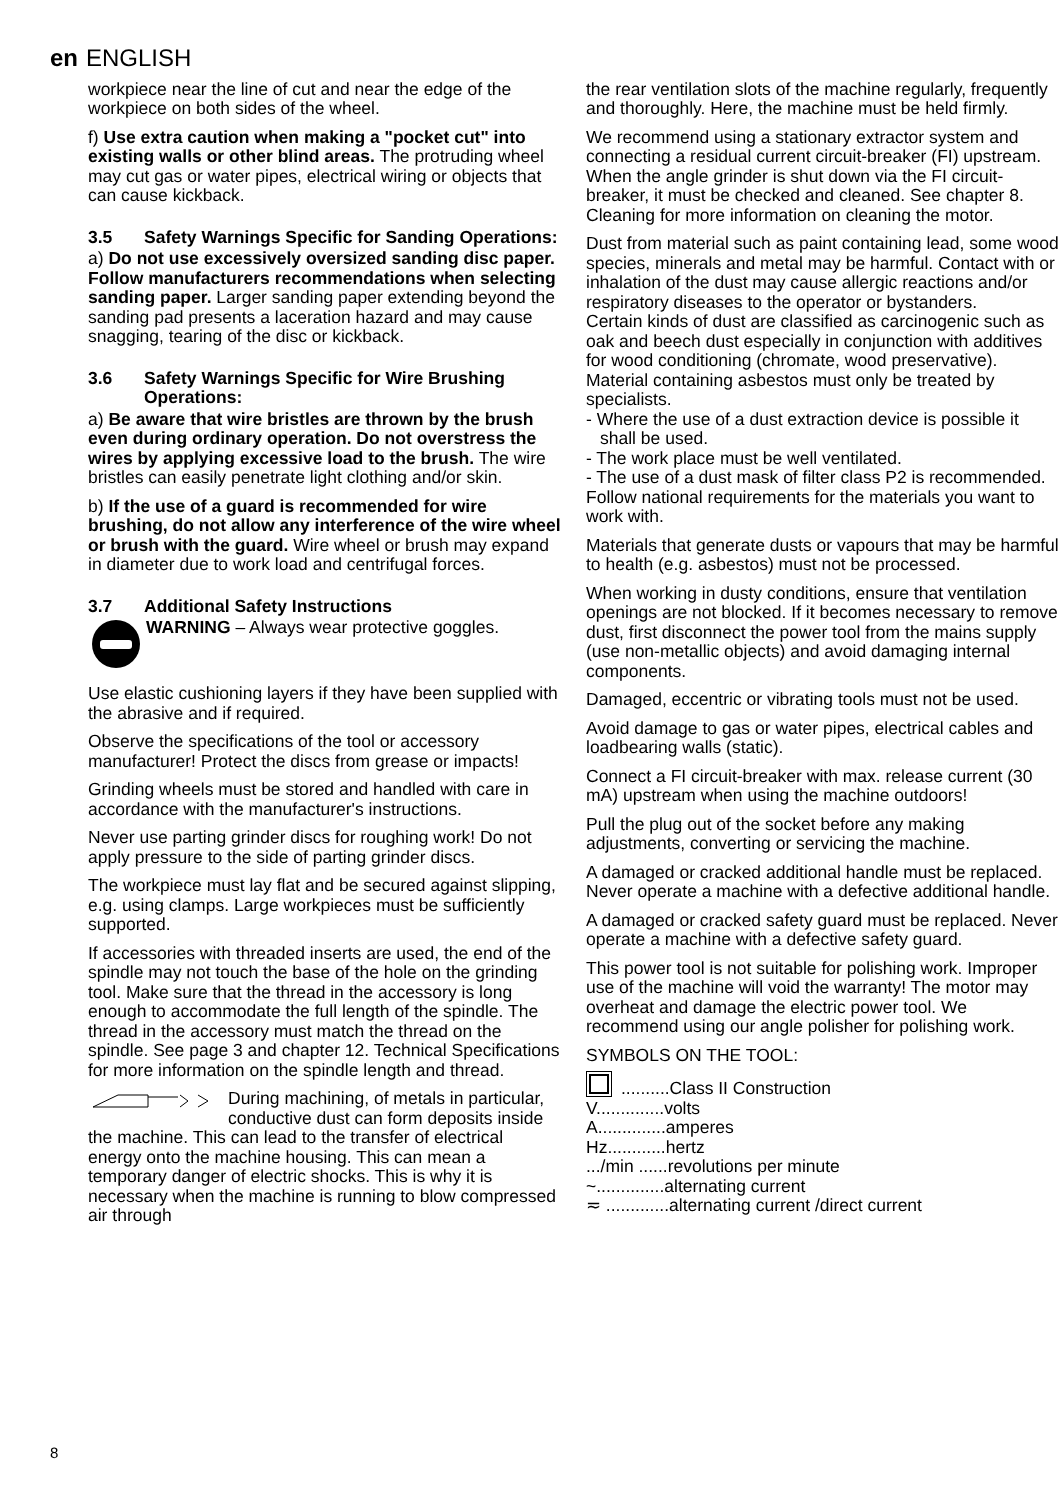en ENGLISH
workpiece near the line of cut and near the edge of the workpiece on both sides of the wheel.
f) Use extra caution when making a "pocket cut" into existing walls or other blind areas. The protruding wheel may cut gas or water pipes, electrical wiring or objects that can cause kickback.
3.5 Safety Warnings Specific for Sanding Operations:
a) Do not use excessively oversized sanding disc paper. Follow manufacturers recommendations when selecting sanding paper. Larger sanding paper extending beyond the sanding pad presents a laceration hazard and may cause snagging, tearing of the disc or kickback.
3.6 Safety Warnings Specific for Wire Brushing Operations:
a) Be aware that wire bristles are thrown by the brush even during ordinary operation. Do not overstress the wires by applying excessive load to the brush. The wire bristles can easily penetrate light clothing and/or skin.
b) If the use of a guard is recommended for wire brushing, do not allow any interference of the wire wheel or brush with the guard. Wire wheel or brush may expand in diameter due to work load and centrifugal forces.
3.7 Additional Safety Instructions
WARNING – Always wear protective goggles.
Use elastic cushioning layers if they have been supplied with the abrasive and if required.
Observe the specifications of the tool or accessory manufacturer! Protect the discs from grease or impacts!
Grinding wheels must be stored and handled with care in accordance with the manufacturer's instructions.
Never use parting grinder discs for roughing work! Do not apply pressure to the side of parting grinder discs.
The workpiece must lay flat and be secured against slipping, e.g. using clamps. Large workpieces must be sufficiently supported.
If accessories with threaded inserts are used, the end of the spindle may not touch the base of the hole on the grinding tool. Make sure that the thread in the accessory is long enough to accommodate the full length of the spindle. The thread in the accessory must match the thread on the spindle. See page 3 and chapter 12. Technical Specifications for more information on the spindle length and thread.
During machining, of metals in particular, conductive dust can form deposits inside the machine. This can lead to the transfer of electrical energy onto the machine housing. This can mean a temporary danger of electric shocks. This is why it is necessary when the machine is running to blow compressed air through
the rear ventilation slots of the machine regularly, frequently and thoroughly. Here, the machine must be held firmly.
We recommend using a stationary extractor system and connecting a residual current circuit-breaker (FI) upstream. When the angle grinder is shut down via the FI circuit-breaker, it must be checked and cleaned. See chapter 8. Cleaning for more information on cleaning the motor.
Dust from material such as paint containing lead, some wood species, minerals and metal may be harmful. Contact with or inhalation of the dust may cause allergic reactions and/or respiratory diseases to the operator or bystanders.
Certain kinds of dust are classified as carcinogenic such as oak and beech dust especially in conjunction with additives for wood conditioning (chromate, wood preservative). Material containing asbestos must only be treated by specialists.
- Where the use of a dust extraction device is possible it shall be used.
- The work place must be well ventilated.
- The use of a dust mask of filter class P2 is recommended.
Follow national requirements for the materials you want to work with.
Materials that generate dusts or vapours that may be harmful to health (e.g. asbestos) must not be processed.
When working in dusty conditions, ensure that ventilation openings are not blocked. If it becomes necessary to remove dust, first disconnect the power tool from the mains supply (use non-metallic objects) and avoid damaging internal components.
Damaged, eccentric or vibrating tools must not be used.
Avoid damage to gas or water pipes, electrical cables and loadbearing walls (static).
Connect a FI circuit-breaker with max. release current (30 mA) upstream when using the machine outdoors!
Pull the plug out of the socket before any making adjustments, converting or servicing the machine.
A damaged or cracked additional handle must be replaced. Never operate a machine with a defective additional handle.
A damaged or cracked safety guard must be replaced. Never operate a machine with a defective safety guard.
This power tool is not suitable for polishing work. Improper use of the machine will void the warranty! The motor may overheat and damage the electric power tool. We recommend using our angle polisher for polishing work.
SYMBOLS ON THE TOOL:
..........Class II Construction
V..............volts
A..............amperes
Hz............hertz
.../min ......revolutions per minute
~..............alternating current
≂ .............alternating current /direct current
8